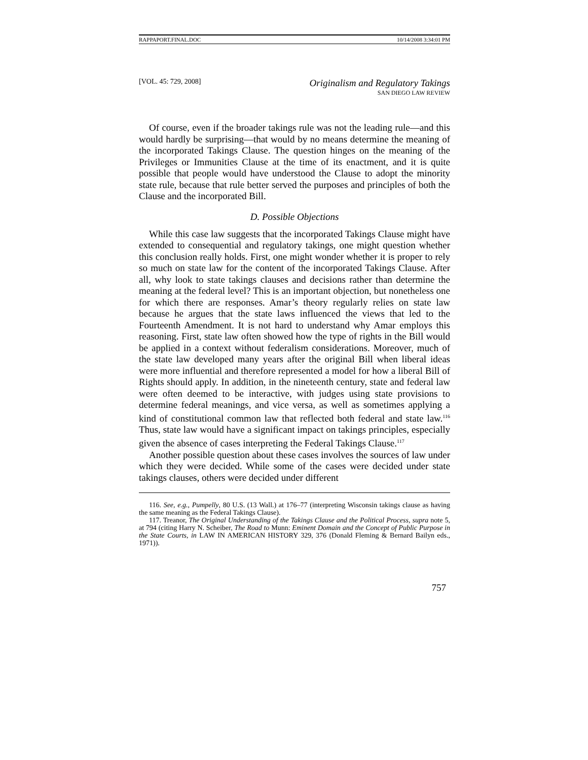RAPPAPORT.FINAL.DOC 10/14/2008 3:34:01 PM
[VOL. 45: 729, 2008]
Originalism and Regulatory Takings
SAN DIEGO LAW REVIEW
Of course, even if the broader takings rule was not the leading rule—and this would hardly be surprising—that would by no means determine the meaning of the incorporated Takings Clause. The question hinges on the meaning of the Privileges or Immunities Clause at the time of its enactment, and it is quite possible that people would have understood the Clause to adopt the minority state rule, because that rule better served the purposes and principles of both the Clause and the incorporated Bill.
D. Possible Objections
While this case law suggests that the incorporated Takings Clause might have extended to consequential and regulatory takings, one might question whether this conclusion really holds. First, one might wonder whether it is proper to rely so much on state law for the content of the incorporated Takings Clause. After all, why look to state takings clauses and decisions rather than determine the meaning at the federal level? This is an important objection, but nonetheless one for which there are responses. Amar’s theory regularly relies on state law because he argues that the state laws influenced the views that led to the Fourteenth Amendment. It is not hard to understand why Amar employs this reasoning. First, state law often showed how the type of rights in the Bill would be applied in a context without federalism considerations. Moreover, much of the state law developed many years after the original Bill when liberal ideas were more influential and therefore represented a model for how a liberal Bill of Rights should apply. In addition, in the nineteenth century, state and federal law were often deemed to be interactive, with judges using state provisions to determine federal meanings, and vice versa, as well as sometimes applying a kind of constitutional common law that reflected both federal and state law.<sup>116</sup> Thus, state law would have a significant impact on takings principles, especially given the absence of cases interpreting the Federal Takings Clause.<sup>117</sup>
Another possible question about these cases involves the sources of law under which they were decided. While some of the cases were decided under state takings clauses, others were decided under different
116. See, e.g., Pumpelly, 80 U.S. (13 Wall.) at 176–77 (interpreting Wisconsin takings clause as having the same meaning as the Federal Takings Clause).
117. Treanor, The Original Understanding of the Takings Clause and the Political Process, supra note 5, at 794 (citing Harry N. Scheiber, The Road to Munn: Eminent Domain and the Concept of Public Purpose in the State Courts, in LAW IN AMERICAN HISTORY 329, 376 (Donald Fleming & Bernard Bailyn eds., 1971)).
757